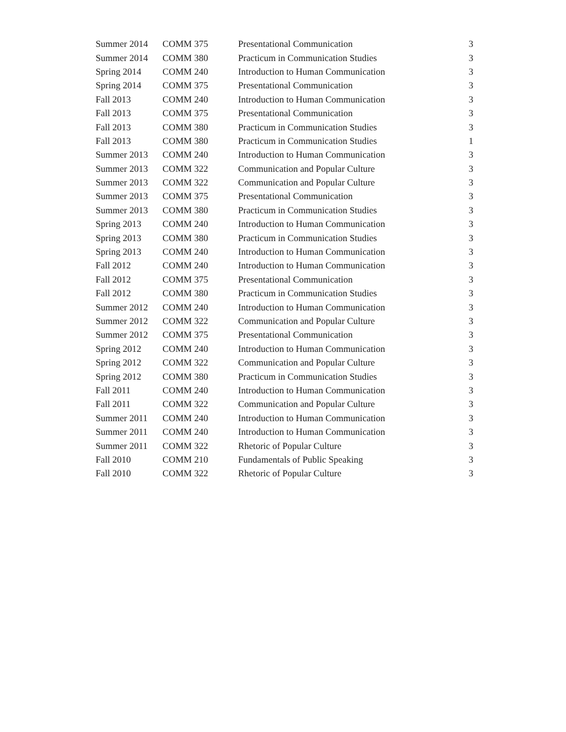| Summer 2014 | COMM 375 | Presentational Communication | 3 |
| Summer 2014 | COMM 380 | Practicum in Communication Studies | 3 |
| Spring 2014 | COMM 240 | Introduction to Human Communication | 3 |
| Spring 2014 | COMM 375 | Presentational Communication | 3 |
| Fall 2013 | COMM 240 | Introduction to Human Communication | 3 |
| Fall 2013 | COMM 375 | Presentational Communication | 3 |
| Fall 2013 | COMM 380 | Practicum in Communication Studies | 3 |
| Fall 2013 | COMM 380 | Practicum in Communication Studies | 1 |
| Summer 2013 | COMM 240 | Introduction to Human Communication | 3 |
| Summer 2013 | COMM 322 | Communication and Popular Culture | 3 |
| Summer 2013 | COMM 322 | Communication and Popular Culture | 3 |
| Summer 2013 | COMM 375 | Presentational Communication | 3 |
| Summer 2013 | COMM 380 | Practicum in Communication Studies | 3 |
| Spring 2013 | COMM 240 | Introduction to Human Communication | 3 |
| Spring 2013 | COMM 380 | Practicum in Communication Studies | 3 |
| Spring 2013 | COMM 240 | Introduction to Human Communication | 3 |
| Fall 2012 | COMM 240 | Introduction to Human Communication | 3 |
| Fall 2012 | COMM 375 | Presentational Communication | 3 |
| Fall 2012 | COMM 380 | Practicum in Communication Studies | 3 |
| Summer 2012 | COMM 240 | Introduction to Human Communication | 3 |
| Summer 2012 | COMM 322 | Communication and Popular Culture | 3 |
| Summer 2012 | COMM 375 | Presentational Communication | 3 |
| Spring 2012 | COMM 240 | Introduction to Human Communication | 3 |
| Spring 2012 | COMM 322 | Communication and Popular Culture | 3 |
| Spring 2012 | COMM 380 | Practicum in Communication Studies | 3 |
| Fall 2011 | COMM 240 | Introduction to Human Communication | 3 |
| Fall 2011 | COMM 322 | Communication and Popular Culture | 3 |
| Summer 2011 | COMM 240 | Introduction to Human Communication | 3 |
| Summer 2011 | COMM 240 | Introduction to Human Communication | 3 |
| Summer 2011 | COMM 322 | Rhetoric of Popular Culture | 3 |
| Fall 2010 | COMM 210 | Fundamentals of Public Speaking | 3 |
| Fall 2010 | COMM 322 | Rhetoric of Popular Culture | 3 |